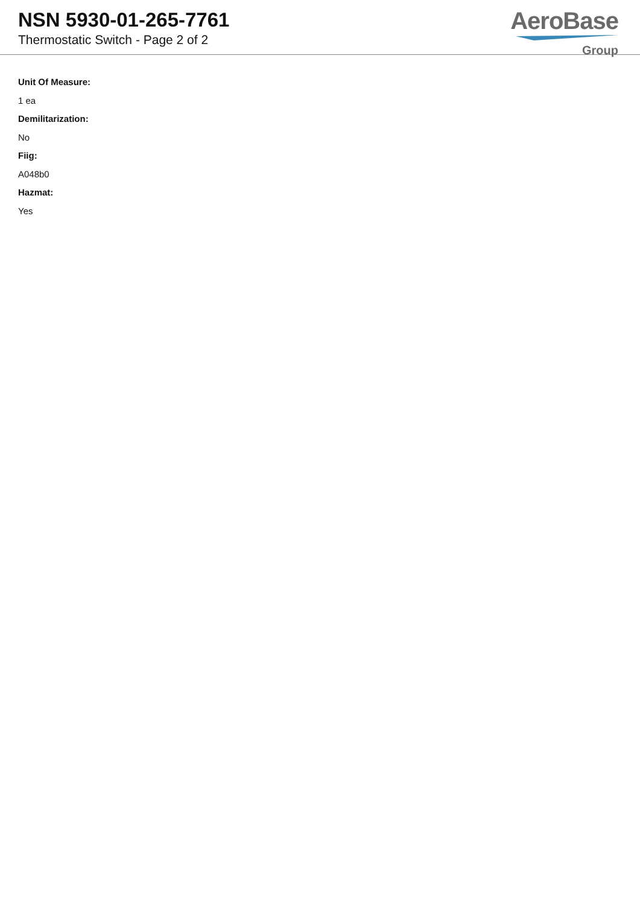NSN 5930-01-265-7761
Thermostatic Switch - Page 2 of 2
AeroBase
Group
Unit Of Measure:
1 ea
Demilitarization:
No
Fiig:
A048b0
Hazmat:
Yes